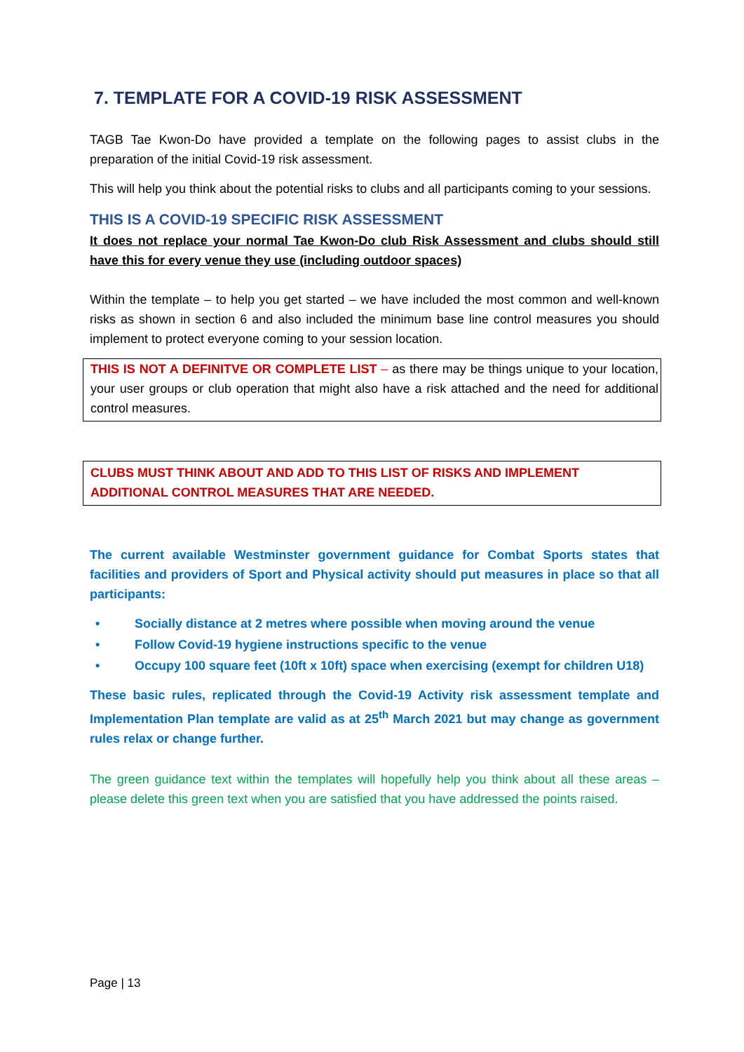7. TEMPLATE FOR A COVID-19 RISK ASSESSMENT
TAGB Tae Kwon-Do have provided a template on the following pages to assist clubs in the preparation of the initial Covid-19 risk assessment.
This will help you think about the potential risks to clubs and all participants coming to your sessions.
THIS IS A COVID-19 SPECIFIC RISK ASSESSMENT
It does not replace your normal Tae Kwon-Do club Risk Assessment and clubs should still have this for every venue they use (including outdoor spaces)
Within the template – to help you get started – we have included the most common and well-known risks as shown in section 6 and also included the minimum base line control measures you should implement to protect everyone coming to your session location.
THIS IS NOT A DEFINITVE OR COMPLETE LIST – as there may be things unique to your location, your user groups or club operation that might also have a risk attached and the need for additional control measures.
CLUBS MUST THINK ABOUT AND ADD TO THIS LIST OF RISKS AND IMPLEMENT ADDITIONAL CONTROL MEASURES THAT ARE NEEDED.
The current available Westminster government guidance for Combat Sports states that facilities and providers of Sport and Physical activity should put measures in place so that all participants:
• Socially distance at 2 metres where possible when moving around the venue
• Follow Covid-19 hygiene instructions specific to the venue
• Occupy 100 square feet (10ft x 10ft) space when exercising (exempt for children U18)
These basic rules, replicated through the Covid-19 Activity risk assessment template and Implementation Plan template are valid as at 25<sup>th</sup> March 2021 but may change as government rules relax or change further.
The green guidance text within the templates will hopefully help you think about all these areas – please delete this green text when you are satisfied that you have addressed the points raised.
Page | 13